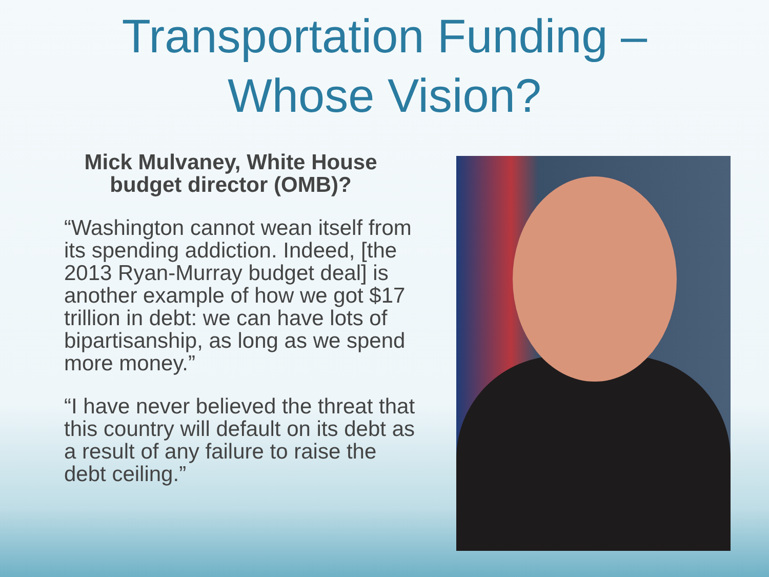Transportation Funding –
Whose Vision?
Mick Mulvaney, White House budget director (OMB)?
“Washington cannot wean itself from its spending addiction. Indeed, [the 2013 Ryan-Murray budget deal] is another example of how we got $17 trillion in debt: we can have lots of bipartisanship, as long as we spend more money.”
“I have never believed the threat that this country will default on its debt as a result of any failure to raise the debt ceiling.”